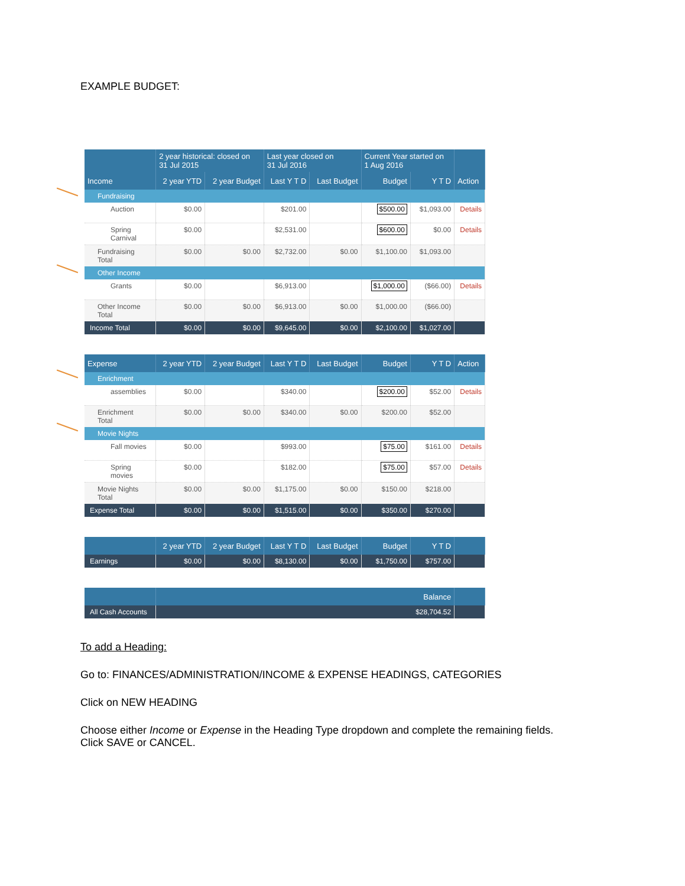EXAMPLE BUDGET:
| | 2 year historical: closed on 31 Jul 2015 | | Last year closed on 31 Jul 2016 | | Current Year started on 1 Aug 2016 | | |
| --- | --- | --- | --- | --- | --- | --- | --- |
| Income | 2 year YTD | 2 year Budget | Last Y T D | Last Budget | Budget | Y T D | Action |
| Fundraising | | | | | | | |
| Auction | $0.00 | | $201.00 | | $500.00 | $1,093.00 | Details |
| Spring Carnival | $0.00 | | $2,531.00 | | $600.00 | $0.00 | Details |
| Fundraising Total | $0.00 | $0.00 | $2,732.00 | $0.00 | $1,100.00 | $1,093.00 | |
| Other Income | | | | | | | |
| Grants | $0.00 | | $6,913.00 | | $1,000.00 | ($66.00) | Details |
| Other Income Total | $0.00 | $0.00 | $6,913.00 | $0.00 | $1,000.00 | ($66.00) | |
| Income Total | $0.00 | $0.00 | $9,645.00 | $0.00 | $2,100.00 | $1,027.00 | |
| Expense | 2 year YTD | 2 year Budget | Last Y T D | Last Budget | Budget | Y T D | Action |
| Enrichment | | | | | | | |
| assemblies | $0.00 | | $340.00 | | $200.00 | $52.00 | Details |
| Enrichment Total | $0.00 | $0.00 | $340.00 | $0.00 | $200.00 | $52.00 | |
| Movie Nights | | | | | | | |
| Fall movies | $0.00 | | $993.00 | | $75.00 | $161.00 | Details |
| Spring movies | $0.00 | | $182.00 | | $75.00 | $57.00 | Details |
| Movie Nights Total | $0.00 | $0.00 | $1,175.00 | $0.00 | $150.00 | $218.00 | |
| Expense Total | $0.00 | $0.00 | $1,515.00 | $0.00 | $350.00 | $270.00 | |
| | 2 year YTD | 2 year Budget | Last Y T D | Last Budget | Budget | Y T D | |
| Earnings | $0.00 | $0.00 | $8,130.00 | $0.00 | $1,750.00 | $757.00 | |
| | Balance | | | | | | |
| All Cash Accounts | $28,704.52 | | | | | | |
To add a Heading:
Go to: FINANCES/ADMINISTRATION/INCOME & EXPENSE HEADINGS, CATEGORIES
Click on NEW HEADING
Choose either Income or Expense in the Heading Type dropdown and complete the remaining fields.
Click SAVE or CANCEL.